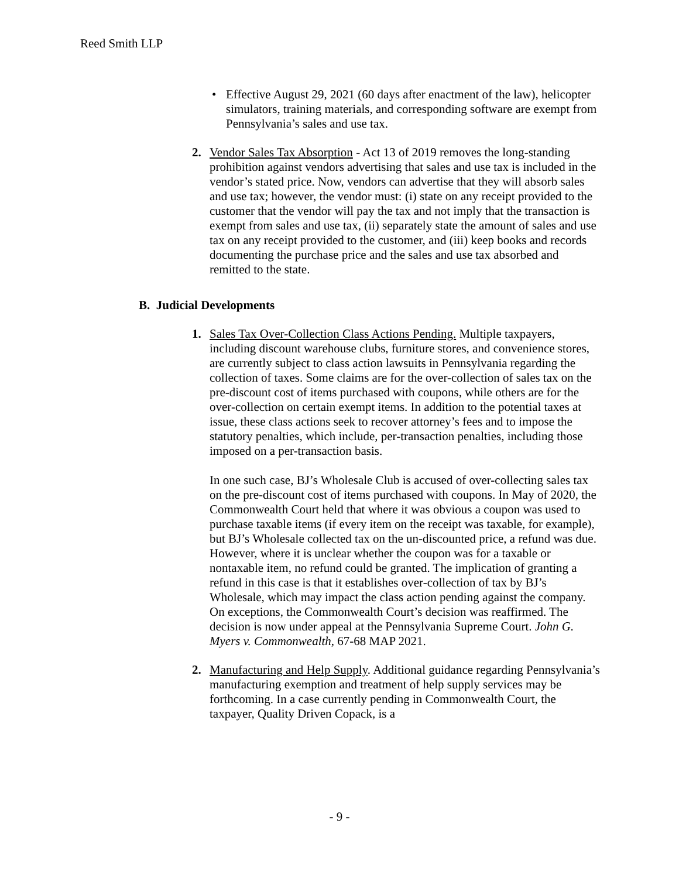Reed Smith LLP
• Effective August 29, 2021 (60 days after enactment of the law), helicopter simulators, training materials, and corresponding software are exempt from Pennsylvania’s sales and use tax.
2.
Vendor Sales Tax Absorption - Act 13 of 2019 removes the long-standing prohibition against vendors advertising that sales and use tax is included in the vendor’s stated price. Now, vendors can advertise that they will absorb sales and use tax; however, the vendor must: (i) state on any receipt provided to the customer that the vendor will pay the tax and not imply that the transaction is exempt from sales and use tax, (ii) separately state the amount of sales and use tax on any receipt provided to the customer, and (iii) keep books and records documenting the purchase price and the sales and use tax absorbed and remitted to the state.
B. Judicial Developments
1.
Sales Tax Over-Collection Class Actions Pending. Multiple taxpayers, including discount warehouse clubs, furniture stores, and convenience stores, are currently subject to class action lawsuits in Pennsylvania regarding the collection of taxes. Some claims are for the over-collection of sales tax on the pre-discount cost of items purchased with coupons, while others are for the over-collection on certain exempt items. In addition to the potential taxes at issue, these class actions seek to recover attorney’s fees and to impose the statutory penalties, which include, per-transaction penalties, including those imposed on a per-transaction basis.
In one such case, BJ’s Wholesale Club is accused of over-collecting sales tax on the pre-discount cost of items purchased with coupons. In May of 2020, the Commonwealth Court held that where it was obvious a coupon was used to purchase taxable items (if every item on the receipt was taxable, for example), but BJ’s Wholesale collected tax on the un-discounted price, a refund was due. However, where it is unclear whether the coupon was for a taxable or nontaxable item, no refund could be granted. The implication of granting a refund in this case is that it establishes over-collection of tax by BJ’s Wholesale, which may impact the class action pending against the company. On exceptions, the Commonwealth Court’s decision was reaffirmed. The decision is now under appeal at the Pennsylvania Supreme Court. John G. Myers v. Commonwealth, 67-68 MAP 2021.
2.
Manufacturing and Help Supply. Additional guidance regarding Pennsylvania’s manufacturing exemption and treatment of help supply services may be forthcoming. In a case currently pending in Commonwealth Court, the taxpayer, Quality Driven Copack, is a
- 9 -